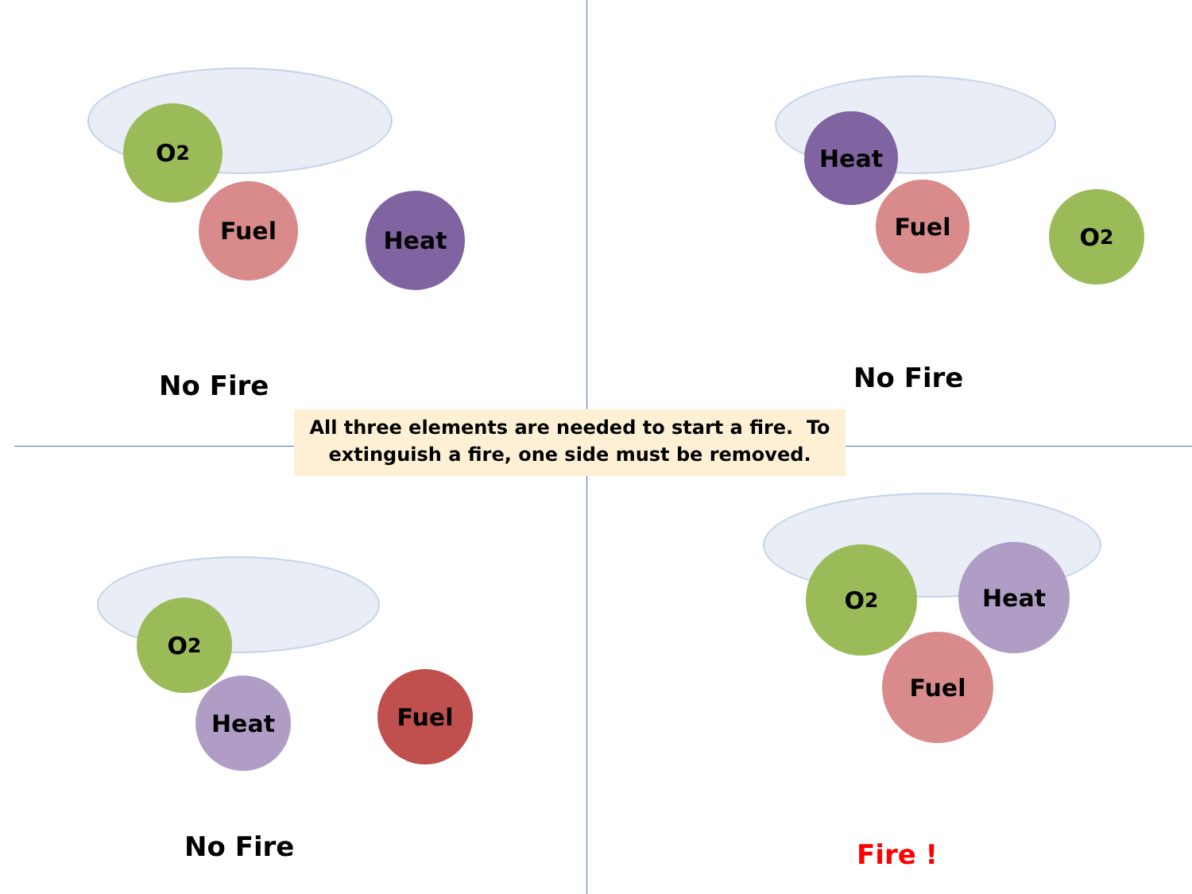O<sub>2</sub>
Fuel Heat
No Fire
Heat
Fuel O<sub>2</sub>
No Fire
All three elements are needed to start a fire. To
extinguish a fire, one side must be removed.
O<sub>2</sub>
Heat Fuel
No Fire
O<sub>2</sub> Heat
Fuel
Fire !